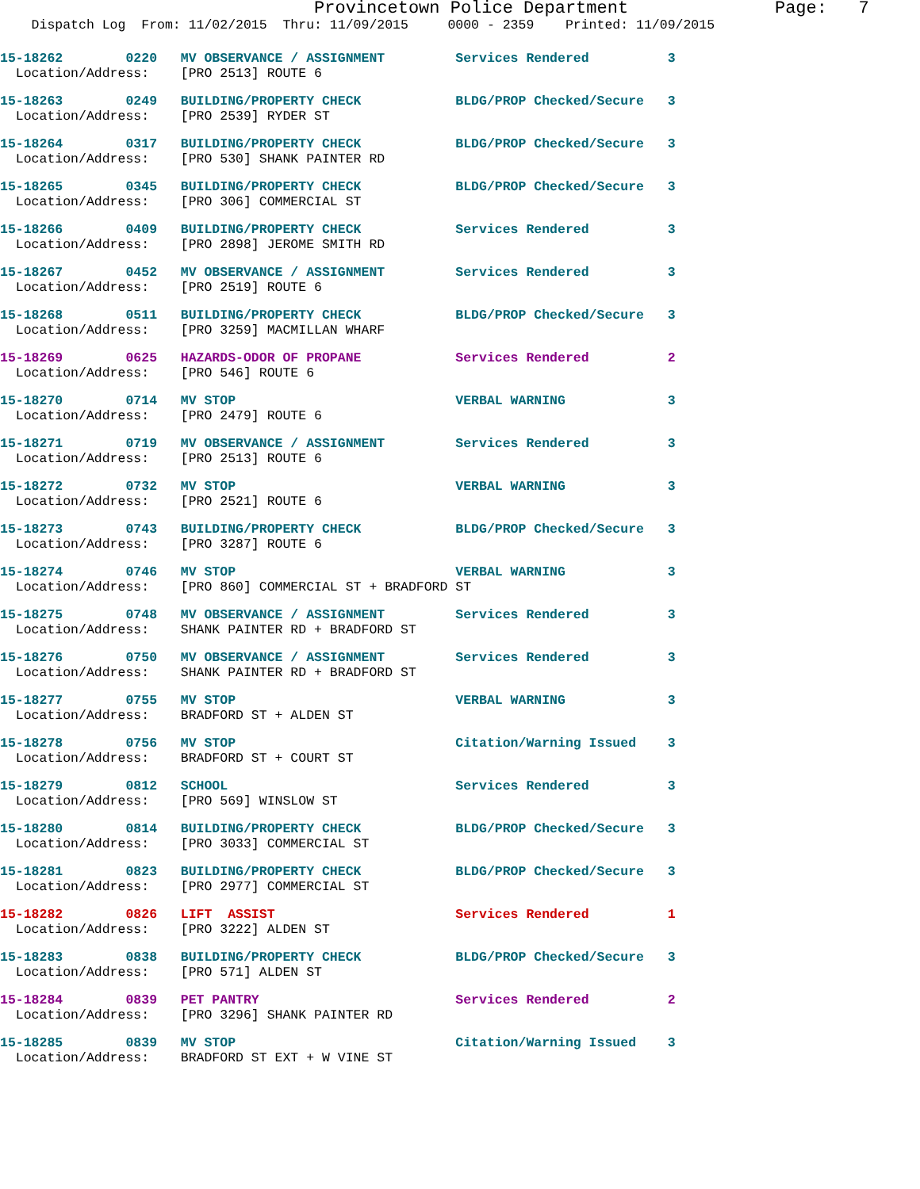Provincetown Police Department Page: 7
Dispatch Log From: 11/02/2015 Thru: 11/09/2015 0000 - 2359 Printed: 11/09/2015
15-18262 0220 MV OBSERVANCE / ASSIGNMENT Services Rendered 3
Location/Address: [PRO 2513] ROUTE 6
15-18263 0249 BUILDING/PROPERTY CHECK BLDG/PROP Checked/Secure 3
Location/Address: [PRO 2539] RYDER ST
15-18264 0317 BUILDING/PROPERTY CHECK BLDG/PROP Checked/Secure 3
Location/Address: [PRO 530] SHANK PAINTER RD
15-18265 0345 BUILDING/PROPERTY CHECK BLDG/PROP Checked/Secure 3
Location/Address: [PRO 306] COMMERCIAL ST
15-18266 0409 BUILDING/PROPERTY CHECK Services Rendered 3
Location/Address: [PRO 2898] JEROME SMITH RD
15-18267 0452 MV OBSERVANCE / ASSIGNMENT Services Rendered 3
Location/Address: [PRO 2519] ROUTE 6
15-18268 0511 BUILDING/PROPERTY CHECK BLDG/PROP Checked/Secure 3
Location/Address: [PRO 3259] MACMILLAN WHARF
15-18269 0625 HAZARDS-ODOR OF PROPANE Services Rendered 2
Location/Address: [PRO 546] ROUTE 6
15-18270 0714 MV STOP VERBAL WARNING 3
Location/Address: [PRO 2479] ROUTE 6
15-18271 0719 MV OBSERVANCE / ASSIGNMENT Services Rendered 3
Location/Address: [PRO 2513] ROUTE 6
15-18272 0732 MV STOP VERBAL WARNING 3
Location/Address: [PRO 2521] ROUTE 6
15-18273 0743 BUILDING/PROPERTY CHECK BLDG/PROP Checked/Secure 3
Location/Address: [PRO 3287] ROUTE 6
15-18274 0746 MV STOP VERBAL WARNING 3
Location/Address: [PRO 860] COMMERCIAL ST + BRADFORD ST
15-18275 0748 MV OBSERVANCE / ASSIGNMENT Services Rendered 3
Location/Address: SHANK PAINTER RD + BRADFORD ST
15-18276 0750 MV OBSERVANCE / ASSIGNMENT Services Rendered 3
Location/Address: SHANK PAINTER RD + BRADFORD ST
15-18277 0755 MV STOP VERBAL WARNING 3
Location/Address: BRADFORD ST + ALDEN ST
15-18278 0756 MV STOP Citation/Warning Issued 3
Location/Address: BRADFORD ST + COURT ST
15-18279 0812 SCHOOL Services Rendered 3
Location/Address: [PRO 569] WINSLOW ST
15-18280 0814 BUILDING/PROPERTY CHECK BLDG/PROP Checked/Secure 3
Location/Address: [PRO 3033] COMMERCIAL ST
15-18281 0823 BUILDING/PROPERTY CHECK BLDG/PROP Checked/Secure 3
Location/Address: [PRO 2977] COMMERCIAL ST
15-18282 0826 LIFT ASSIST Services Rendered 1
Location/Address: [PRO 3222] ALDEN ST
15-18283 0838 BUILDING/PROPERTY CHECK BLDG/PROP Checked/Secure 3
Location/Address: [PRO 571] ALDEN ST
15-18284 0839 PET PANTRY Services Rendered 2
Location/Address: [PRO 3296] SHANK PAINTER RD
15-18285 0839 MV STOP Citation/Warning Issued 3
Location/Address: BRADFORD ST EXT + W VINE ST